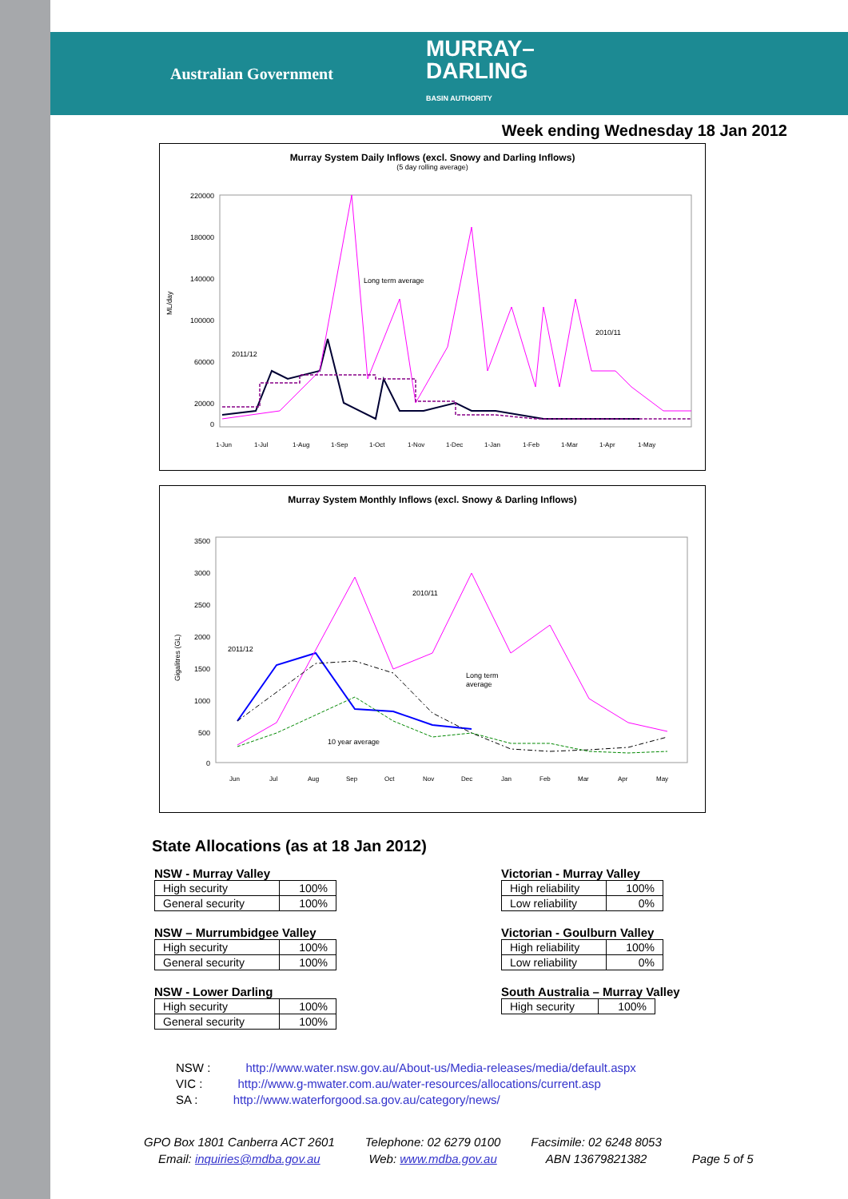Australian Government MURRAY–
DARLING
BASIN AUTHORITY
Week ending Wednesday 18 Jan 2012
Murray System Daily Inflows (excl. Snowy and Darling Inflows)
(5 day rolling average)
ML/day
220000
180000
140000
100000
60000
20000
0
2011/12
2010/11
Long term average
1-Jun
1-Jul
1-Aug
1-Sep
1-Oct
1-Nov
1-Dec
1-Jan
1-Feb
1-Mar
1-Apr
1-May
Murray System Monthly Inflows (excl. Snowy & Darling Inflows)
Gigalitres (GL)
3500
3000
2500
2000
1500
1000
500
0
2011/12
2010/11
Long term
average
10 year average
Jun
Jul
Aug
Sep
Oct
Nov
Dec
Jan
Feb
Mar
Apr
May
State Allocations (as at 18 Jan 2012)
NSW - Murray Valley
| High security | 100% |
| General security | 100% |
NSW – Murrumbidgee Valley
| High security | 100% |
| General security | 100% |
NSW - Lower Darling
| High security | 100% |
| General security | 100% |
Victorian - Murray Valley
| High reliability | 100% |
| Low reliability | 0% |
Victorian - Goulburn Valley
| High reliability | 100% |
| Low reliability | 0% |
South Australia – Murray Valley
| High security | 100% |
NSW : http://www.water.nsw.gov.au/About-us/Media-releases/media/default.aspx
VIC : http://www.g-mwater.com.au/water-resources/allocations/current.asp
SA : http://www.waterforgood.sa.gov.au/category/news/
GPO Box 1801 Canberra ACT 2601
Email: inquiries@mdba.gov.au
Telephone: 02 6279 0100
Web: www.mdba.gov.au
Facsimile: 02 6248 8053
ABN 13679821382
Page 5 of 5